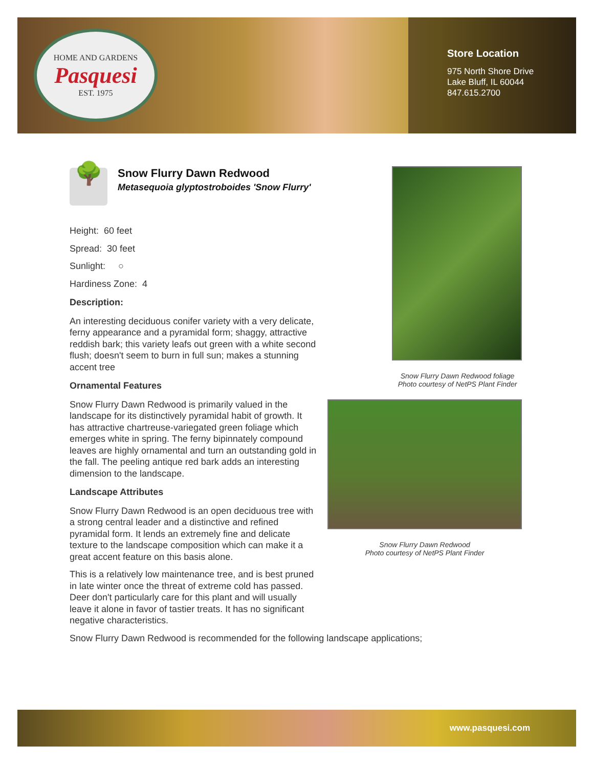HOME AND GARDENS
Pasquesi
EST. 1975
Store Location
975 North Shore Drive
Lake Bluff, IL 60044
847.615.2700
🌳
Snow Flurry Dawn Redwood
Metasequoia glyptostroboides 'Snow Flurry'
Height: 60 feet
Spread: 30 feet
Sunlight: ○
Hardiness Zone: 4
Description:
An interesting deciduous conifer variety with a very delicate, ferny appearance and a pyramidal form; shaggy, attractive reddish bark; this variety leafs out green with a white second flush; doesn't seem to burn in full sun; makes a stunning accent tree
Ornamental Features
Snow Flurry Dawn Redwood is primarily valued in the landscape for its distinctively pyramidal habit of growth. It has attractive chartreuse-variegated green foliage which emerges white in spring. The ferny bipinnately compound leaves are highly ornamental and turn an outstanding gold in the fall. The peeling antique red bark adds an interesting dimension to the landscape.
Landscape Attributes
Snow Flurry Dawn Redwood is an open deciduous tree with a strong central leader and a distinctive and refined pyramidal form. It lends an extremely fine and delicate texture to the landscape composition which can make it a great accent feature on this basis alone.
This is a relatively low maintenance tree, and is best pruned in late winter once the threat of extreme cold has passed. Deer don't particularly care for this plant and will usually leave it alone in favor of tastier treats. It has no significant negative characteristics.
Snow Flurry Dawn Redwood is recommended for the following landscape applications;
Snow Flurry Dawn Redwood foliage
Photo courtesy of NetPS Plant Finder
Snow Flurry Dawn Redwood
Photo courtesy of NetPS Plant Finder
www.pasquesi.com